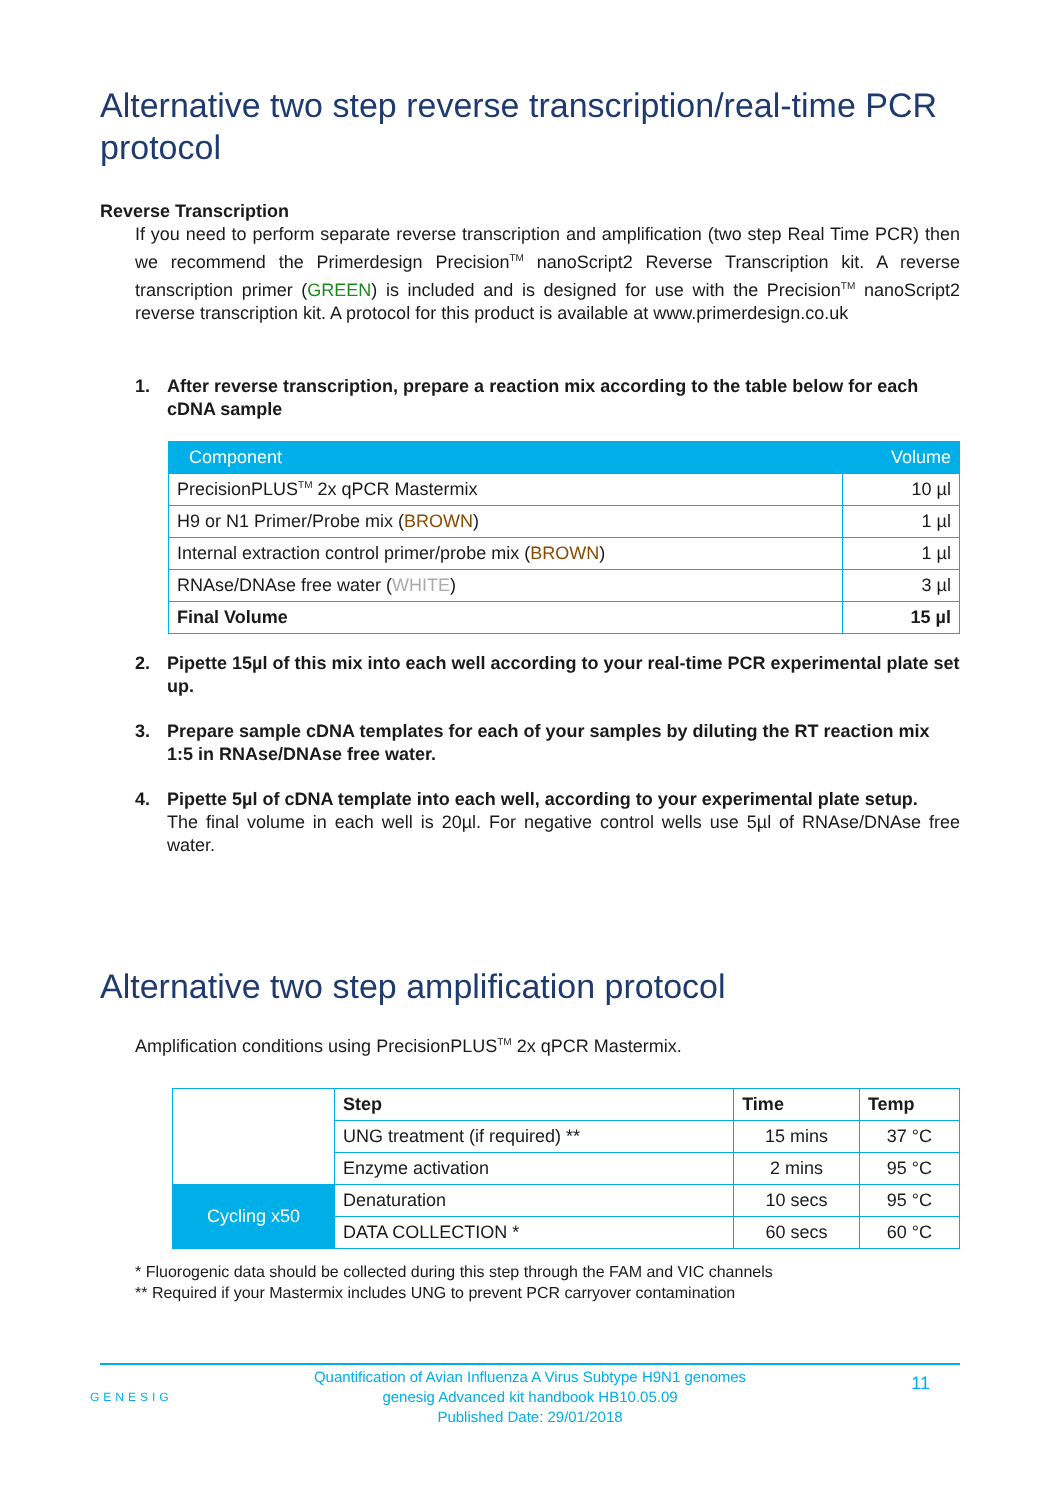Alternative two step reverse transcription/real-time PCR protocol
Reverse Transcription
If you need to perform separate reverse transcription and amplification (two step Real Time PCR) then we recommend the Primerdesign Precision<sup>TM</sup> nanoScript2 Reverse Transcription kit. A reverse transcription primer (GREEN) is included and is designed for use with the Precision<sup>TM</sup> nanoScript2 reverse transcription kit. A protocol for this product is available at www.primerdesign.co.uk
1. After reverse transcription, prepare a reaction mix according to the table below for each cDNA sample
| Component | Volume |
| --- | --- |
| PrecisionPLUS<sup>TM</sup> 2x qPCR Mastermix | 10 µl |
| H9 or N1 Primer/Probe mix ( BROWN ) | 1 µl |
| Internal extraction control primer/probe mix ( BROWN ) | 1 µl |
| RNAse/DNAse free water ( WHITE ) | 3 µl |
| Final Volume | 15 µl |
2. Pipette 15µl of this mix into each well according to your real-time PCR experimental plate set up.
3. Prepare sample cDNA templates for each of your samples by diluting the RT reaction mix 1:5 in RNAse/DNAse free water.
4. Pipette 5µl of cDNA template into each well, according to your experimental plate setup.
The final volume in each well is 20µl. For negative control wells use 5µl of RNAse/DNAse free water.
Alternative two step amplification protocol
Amplification conditions using PrecisionPLUS<sup>TM</sup> 2x qPCR Mastermix.
| | Step | Time | Temp |
| | UNG treatment (if required) ** | 15 mins | 37 °C |
| | Enzyme activation | 2 mins | 95 °C |
| Cycling x50 | Denaturation | 10 secs | 95 °C |
| | DATA COLLECTION * | 60 secs | 60 °C |
* Fluorogenic data should be collected during this step through the FAM and VIC channels
** Required if your Mastermix includes UNG to prevent PCR carryover contamination
Quantification of Avian Influenza A Virus Subtype H9N1 genomes
genesig Advanced kit handbook HB10.05.09
Published Date: 29/01/2018
11
GENESIG